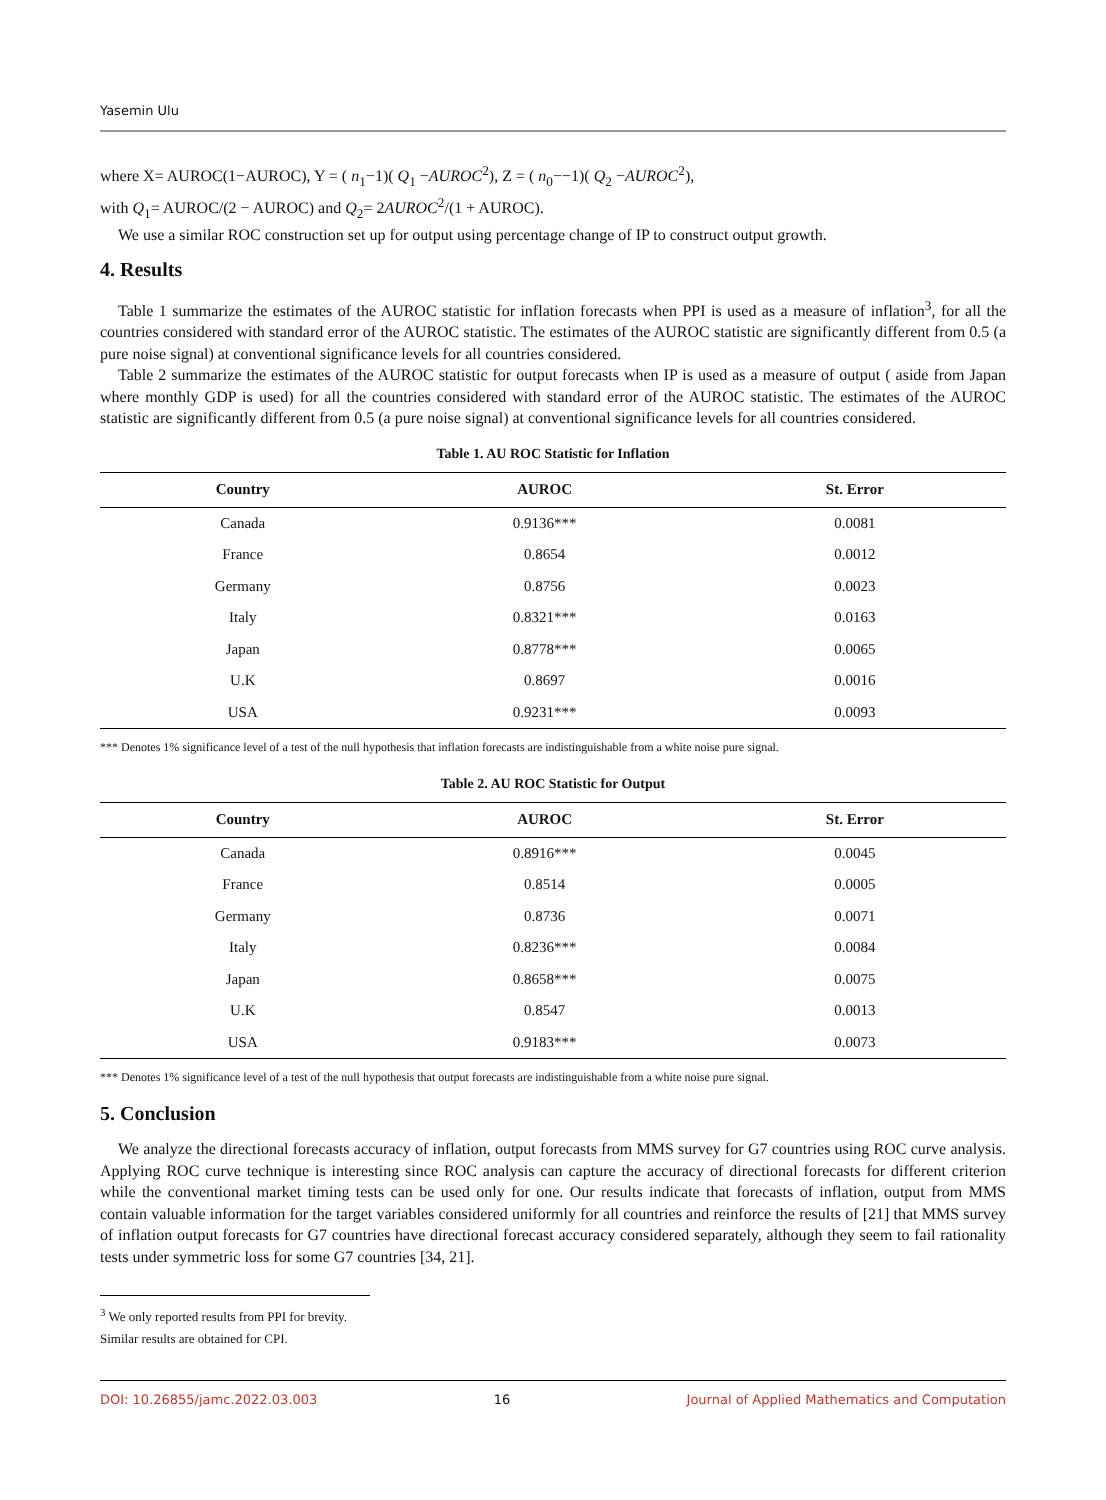Yasemin Ulu
where X= AUROC(1−AUROC), Y = ( n<sub>1</sub>−1)( Q<sub>1</sub> −AUROC<sup>2</sup>), Z = ( n<sub>0</sub>−−1)( Q<sub>2</sub> −AUROC<sup>2</sup>),
with Q<sub>1</sub>= AUROC/(2 − AUROC) and Q<sub>2</sub>= 2AUROC<sup>2</sup>/(1 + AUROC).
We use a similar ROC construction set up for output using percentage change of IP to construct output growth.
4. Results
Table 1 summarize the estimates of the AUROC statistic for inflation forecasts when PPI is used as a measure of inflation<sup>3</sup>, for all the countries considered with standard error of the AUROC statistic. The estimates of the AUROC statistic are significantly different from 0.5 (a pure noise signal) at conventional significance levels for all countries considered.
Table 2 summarize the estimates of the AUROC statistic for output forecasts when IP is used as a measure of output ( aside from Japan where monthly GDP is used) for all the countries considered with standard error of the AUROC statistic. The estimates of the AUROC statistic are significantly different from 0.5 (a pure noise signal) at conventional significance levels for all countries considered.
Table 1. AU ROC Statistic for Inflation
| Country | AUROC | St. Error |
| --- | --- | --- |
| Canada | 0.9136*** | 0.0081 |
| France | 0.8654 | 0.0012 |
| Germany | 0.8756 | 0.0023 |
| Italy | 0.8321*** | 0.0163 |
| Japan | 0.8778*** | 0.0065 |
| U.K | 0.8697 | 0.0016 |
| USA | 0.9231*** | 0.0093 |
*** Denotes 1% significance level of a test of the null hypothesis that inflation forecasts are indistinguishable from a white noise pure signal.
Table 2. AU ROC Statistic for Output
| Country | AUROC | St. Error |
| --- | --- | --- |
| Canada | 0.8916*** | 0.0045 |
| France | 0.8514 | 0.0005 |
| Germany | 0.8736 | 0.0071 |
| Italy | 0.8236*** | 0.0084 |
| Japan | 0.8658*** | 0.0075 |
| U.K | 0.8547 | 0.0013 |
| USA | 0.9183*** | 0.0073 |
*** Denotes 1% significance level of a test of the null hypothesis that output forecasts are indistinguishable from a white noise pure signal.
5. Conclusion
We analyze the directional forecasts accuracy of inflation, output forecasts from MMS survey for G7 countries using ROC curve analysis. Applying ROC curve technique is interesting since ROC analysis can capture the accuracy of directional forecasts for different criterion while the conventional market timing tests can be used only for one. Our results indicate that forecasts of inflation, output from MMS contain valuable information for the target variables considered uniformly for all countries and reinforce the results of [21] that MMS survey of inflation output forecasts for G7 countries have directional forecast accuracy considered separately, although they seem to fail rationality tests under symmetric loss for some G7 countries [34, 21].
<sup>3</sup> We only reported results from PPI for brevity. Similar results are obtained for CPI.
DOI: 10.26855/jamc.2022.03.003 16 Journal of Applied Mathematics and Computation